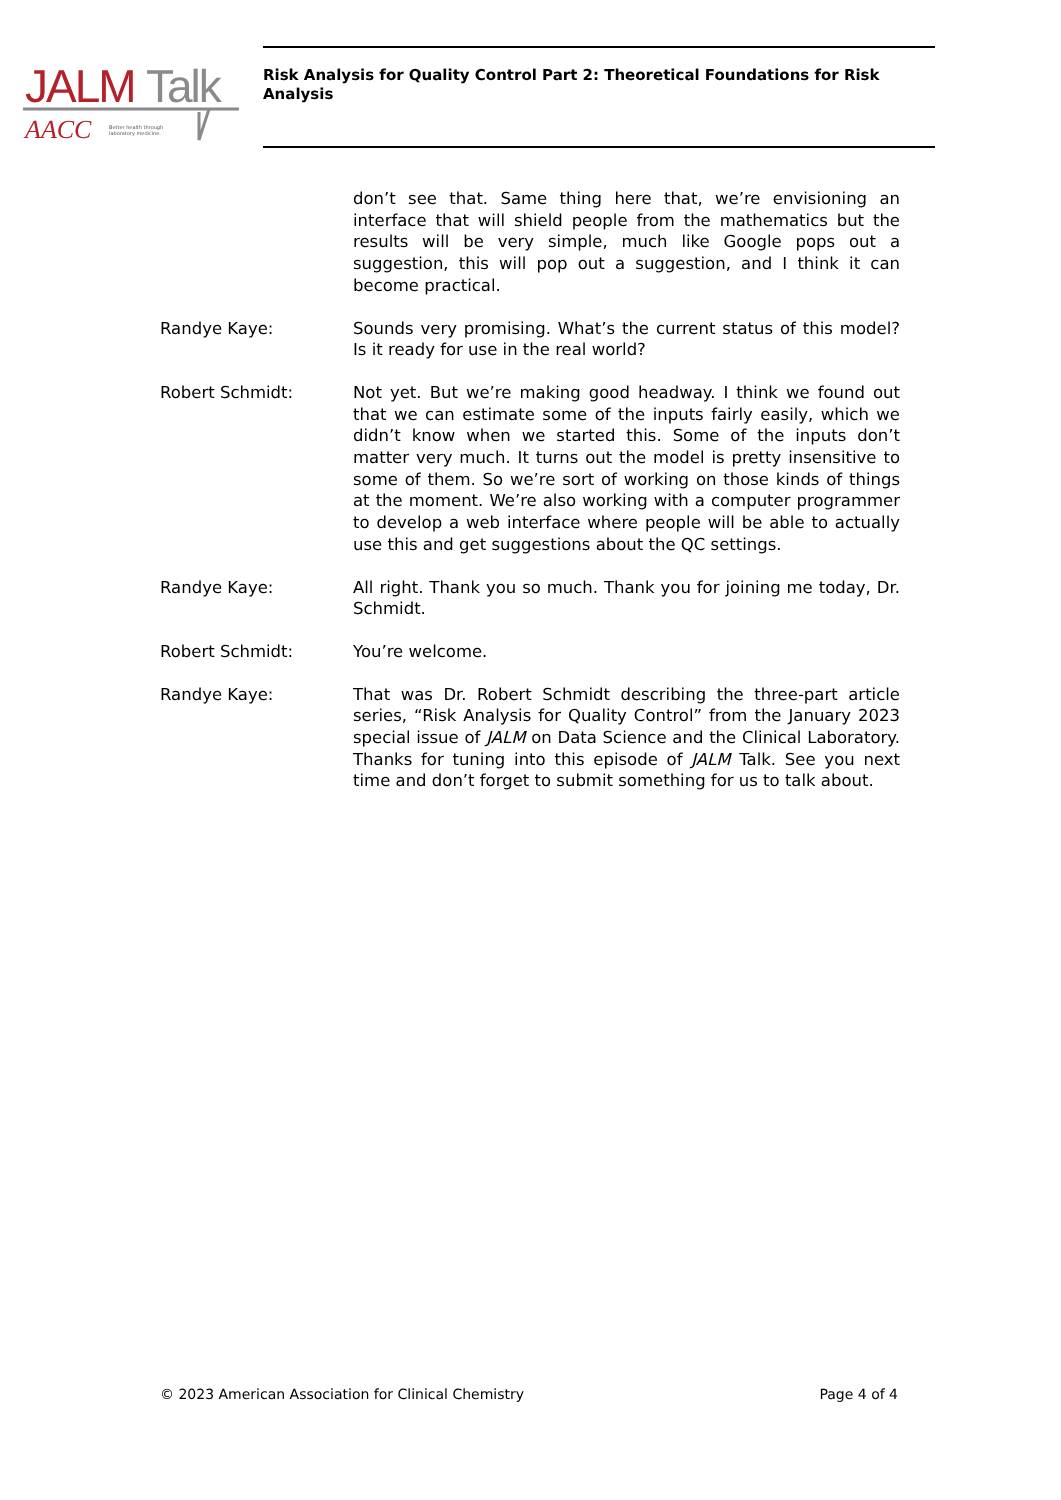JALM
Talk
AACC
Better health through
laboratory medicine.
Risk Analysis for Quality Control Part 2: Theoretical Foundations for Risk Analysis
don’t see that. Same thing here that, we’re envisioning an interface that will shield people from the mathematics but the results will be very simple, much like Google pops out a suggestion, this will pop out a suggestion, and I think it can become practical.
Randye Kaye: Sounds very promising. What’s the current status of this model? Is it ready for use in the real world?
Robert Schmidt: Not yet. But we’re making good headway. I think we found out that we can estimate some of the inputs fairly easily, which we didn’t know when we started this. Some of the inputs don’t matter very much. It turns out the model is pretty insensitive to some of them. So we’re sort of working on those kinds of things at the moment. We’re also working with a computer programmer to develop a web interface where people will be able to actually use this and get suggestions about the QC settings.
Randye Kaye: All right. Thank you so much. Thank you for joining me today, Dr. Schmidt.
Robert Schmidt: You’re welcome.
Randye Kaye: That was Dr. Robert Schmidt describing the three-part article series, “Risk Analysis for Quality Control” from the January 2023 special issue of JALM on Data Science and the Clinical Laboratory. Thanks for tuning into this episode of JALM Talk. See you next time and don’t forget to submit something for us to talk about.
© 2023 American Association for Clinical Chemistry Page 4 of 4